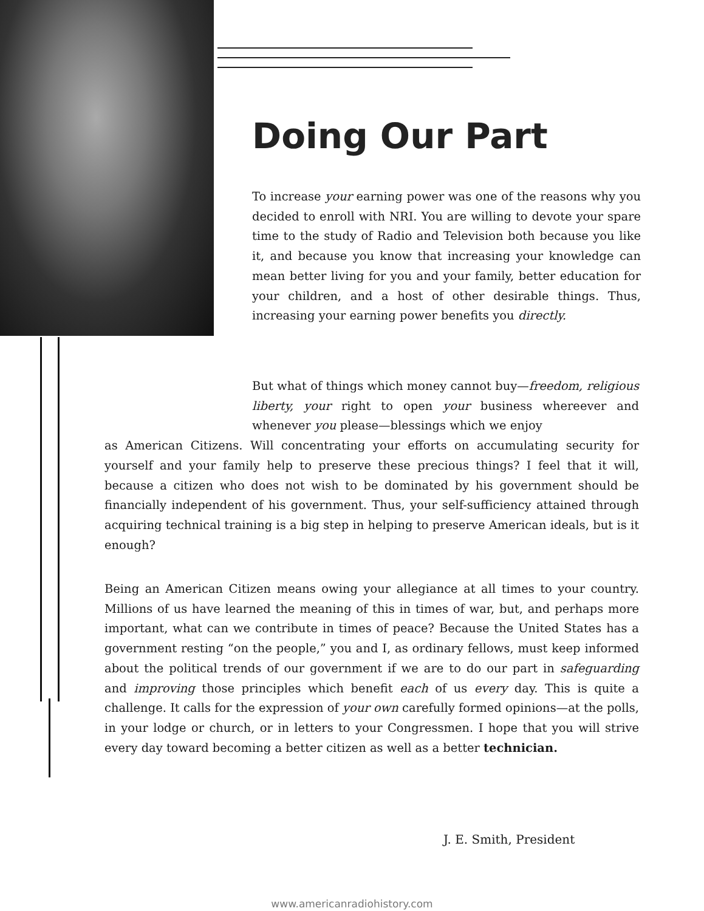Doing Our Part
To increase your earning power was one of the reasons why you decided to enroll with NRI. You are willing to devote your spare time to the study of Radio and Television both because you like it, and because you know that increasing your knowledge can mean better living for you and your family, better education for your children, and a host of other desirable things. Thus, increasing your earning power benefits you directly.
But what of things which money cannot buy—freedom, religious liberty, your right to open your business whereever and whenever you please—blessings which we enjoy
as American Citizens. Will concentrating your efforts on accumulating security for yourself and your family help to preserve these precious things? I feel that it will, because a citizen who does not wish to be dominated by his government should be financially independent of his government. Thus, your self-sufficiency attained through acquiring technical training is a big step in helping to preserve American ideals, but is it enough?
Being an American Citizen means owing your allegiance at all times to your country. Millions of us have learned the meaning of this in times of war, but, and perhaps more important, what can we contribute in times of peace? Because the United States has a government resting “on the people,” you and I, as ordinary fellows, must keep informed about the political trends of our government if we are to do our part in safeguarding and improving those principles which benefit each of us every day. This is quite a challenge. It calls for the expression of your own carefully formed opinions—at the polls, in your lodge or church, or in letters to your Congressmen. I hope that you will strive every day toward becoming a better citizen as well as a better technician.
J. E. Smith, President
www.americanradiohistory.com